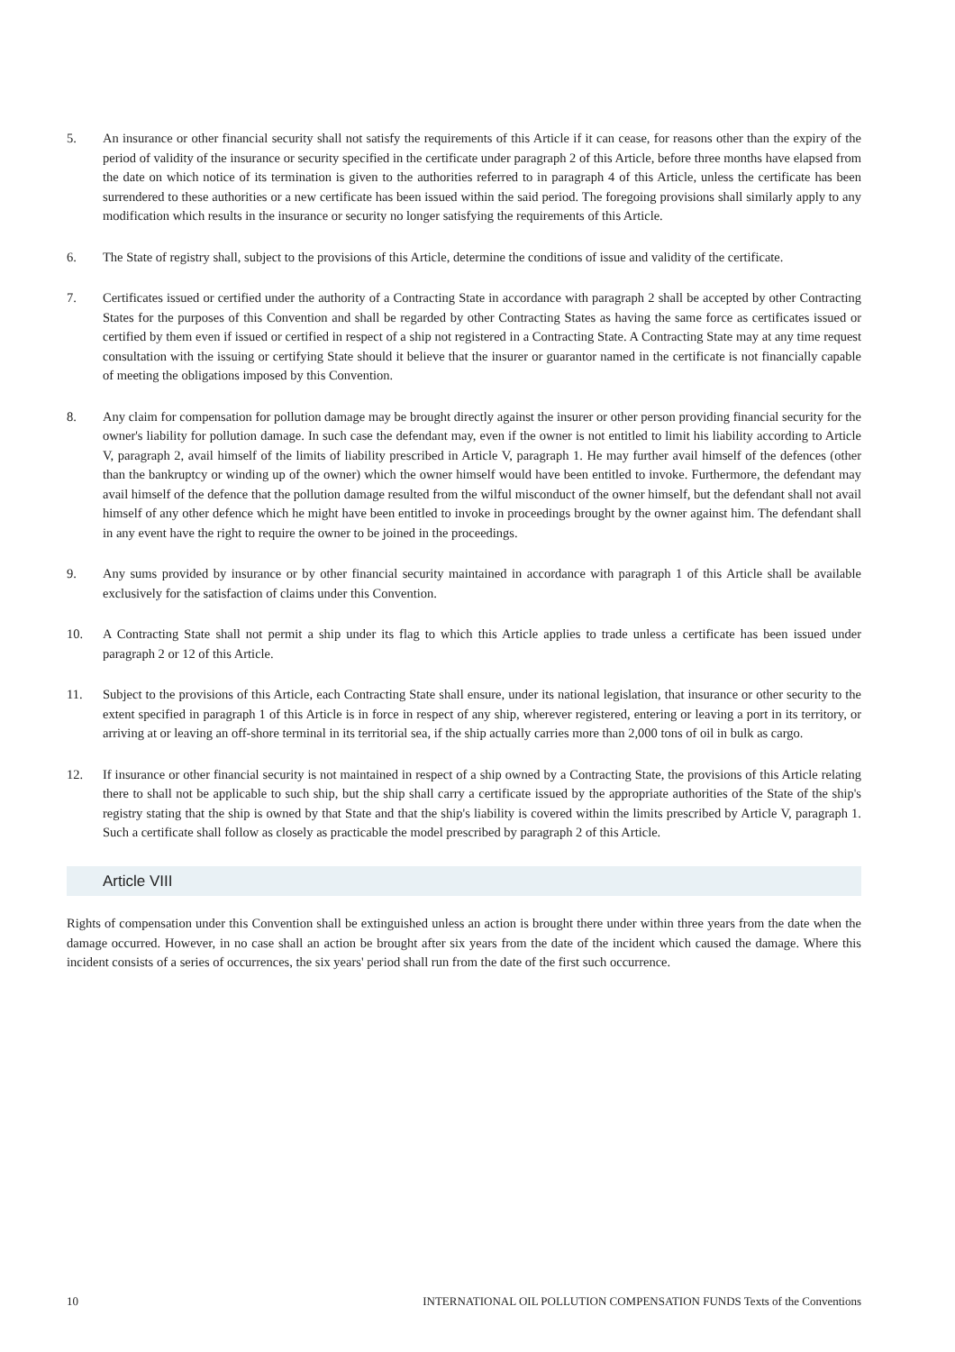5. An insurance or other financial security shall not satisfy the requirements of this Article if it can cease, for reasons other than the expiry of the period of validity of the insurance or security specified in the certificate under paragraph 2 of this Article, before three months have elapsed from the date on which notice of its termination is given to the authorities referred to in paragraph 4 of this Article, unless the certificate has been surrendered to these authorities or a new certificate has been issued within the said period. The foregoing provisions shall similarly apply to any modification which results in the insurance or security no longer satisfying the requirements of this Article.
6. The State of registry shall, subject to the provisions of this Article, determine the conditions of issue and validity of the certificate.
7. Certificates issued or certified under the authority of a Contracting State in accordance with paragraph 2 shall be accepted by other Contracting States for the purposes of this Convention and shall be regarded by other Contracting States as having the same force as certificates issued or certified by them even if issued or certified in respect of a ship not registered in a Contracting State. A Contracting State may at any time request consultation with the issuing or certifying State should it believe that the insurer or guarantor named in the certificate is not financially capable of meeting the obligations imposed by this Convention.
8. Any claim for compensation for pollution damage may be brought directly against the insurer or other person providing financial security for the owner's liability for pollution damage. In such case the defendant may, even if the owner is not entitled to limit his liability according to Article V, paragraph 2, avail himself of the limits of liability prescribed in Article V, paragraph 1. He may further avail himself of the defences (other than the bankruptcy or winding up of the owner) which the owner himself would have been entitled to invoke. Furthermore, the defendant may avail himself of the defence that the pollution damage resulted from the wilful misconduct of the owner himself, but the defendant shall not avail himself of any other defence which he might have been entitled to invoke in proceedings brought by the owner against him. The defendant shall in any event have the right to require the owner to be joined in the proceedings.
9. Any sums provided by insurance or by other financial security maintained in accordance with paragraph 1 of this Article shall be available exclusively for the satisfaction of claims under this Convention.
10. A Contracting State shall not permit a ship under its flag to which this Article applies to trade unless a certificate has been issued under paragraph 2 or 12 of this Article.
11. Subject to the provisions of this Article, each Contracting State shall ensure, under its national legislation, that insurance or other security to the extent specified in paragraph 1 of this Article is in force in respect of any ship, wherever registered, entering or leaving a port in its territory, or arriving at or leaving an off-shore terminal in its territorial sea, if the ship actually carries more than 2,000 tons of oil in bulk as cargo.
12. If insurance or other financial security is not maintained in respect of a ship owned by a Contracting State, the provisions of this Article relating there to shall not be applicable to such ship, but the ship shall carry a certificate issued by the appropriate authorities of the State of the ship's registry stating that the ship is owned by that State and that the ship's liability is covered within the limits prescribed by Article V, paragraph 1. Such a certificate shall follow as closely as practicable the model prescribed by paragraph 2 of this Article.
Article VIII
Rights of compensation under this Convention shall be extinguished unless an action is brought there under within three years from the date when the damage occurred. However, in no case shall an action be brought after six years from the date of the incident which caused the damage. Where this incident consists of a series of occurrences, the six years' period shall run from the date of the first such occurrence.
10 INTERNATIONAL OIL POLLUTION COMPENSATION FUNDS Texts of the Conventions